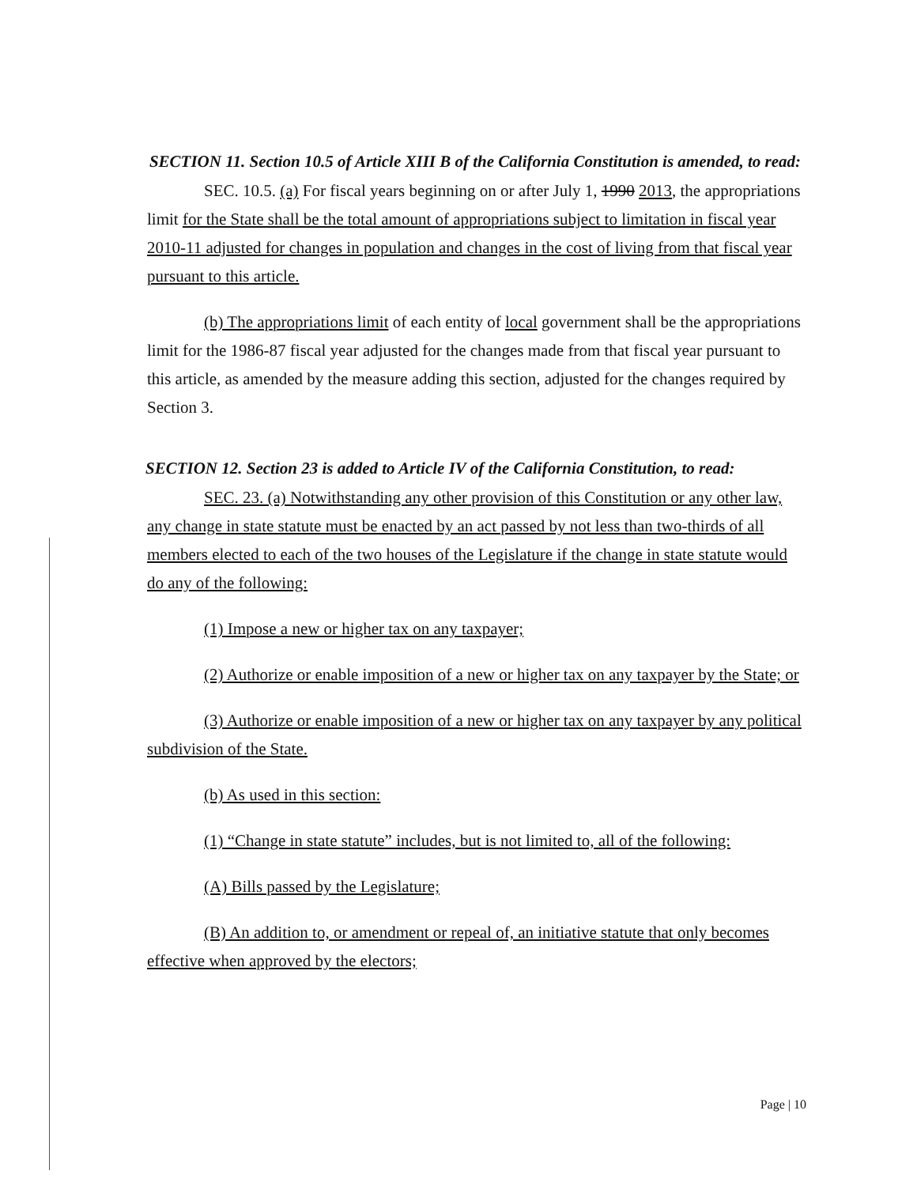SECTION 11. Section 10.5 of Article XIII B of the California Constitution is amended, to read:
SEC. 10.5. (a) For fiscal years beginning on or after July 1, 1990 2013, the appropriations limit for the State shall be the total amount of appropriations subject to limitation in fiscal year 2010-11 adjusted for changes in population and changes in the cost of living from that fiscal year pursuant to this article.
(b) The appropriations limit of each entity of local government shall be the appropriations limit for the 1986-87 fiscal year adjusted for the changes made from that fiscal year pursuant to this article, as amended by the measure adding this section, adjusted for the changes required by Section 3.
SECTION 12. Section 23 is added to Article IV of the California Constitution, to read:
SEC. 23. (a) Notwithstanding any other provision of this Constitution or any other law, any change in state statute must be enacted by an act passed by not less than two-thirds of all members elected to each of the two houses of the Legislature if the change in state statute would do any of the following:
(1) Impose a new or higher tax on any taxpayer;
(2) Authorize or enable imposition of a new or higher tax on any taxpayer by the State; or
(3) Authorize or enable imposition of a new or higher tax on any taxpayer by any political subdivision of the State.
(b) As used in this section:
(1) “Change in state statute” includes, but is not limited to, all of the following:
(A) Bills passed by the Legislature;
(B) An addition to, or amendment or repeal of, an initiative statute that only becomes effective when approved by the electors;
Page | 10